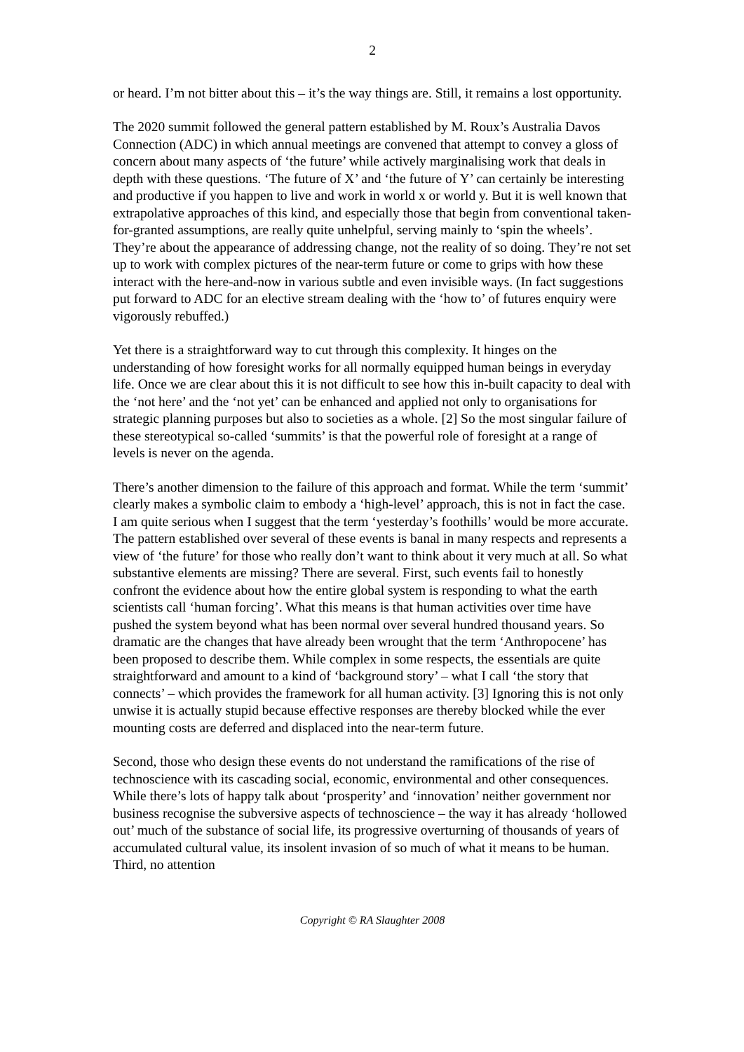2
or heard. I’m not bitter about this – it’s the way things are. Still, it remains a lost opportunity.
The 2020 summit followed the general pattern established by M. Roux’s Australia Davos Connection (ADC) in which annual meetings are convened that attempt to convey a gloss of concern about many aspects of ‘the future’ while actively marginalising work that deals in depth with these questions. ‘The future of X’ and ‘the future of Y’ can certainly be interesting and productive if you happen to live and work in world x or world y. But it is well known that extrapolative approaches of this kind, and especially those that begin from conventional taken-for-granted assumptions, are really quite unhelpful, serving mainly to ‘spin the wheels’. They’re about the appearance of addressing change, not the reality of so doing. They’re not set up to work with complex pictures of the near-term future or come to grips with how these interact with the here-and-now in various subtle and even invisible ways. (In fact suggestions put forward to ADC for an elective stream dealing with the ‘how to’ of futures enquiry were vigorously rebuffed.)
Yet there is a straightforward way to cut through this complexity. It hinges on the understanding of how foresight works for all normally equipped human beings in everyday life. Once we are clear about this it is not difficult to see how this in-built capacity to deal with the ‘not here’ and the ‘not yet’ can be enhanced and applied not only to organisations for strategic planning purposes but also to societies as a whole. [2] So the most singular failure of these stereotypical so-called ‘summits’ is that the powerful role of foresight at a range of levels is never on the agenda.
There’s another dimension to the failure of this approach and format. While the term ‘summit’ clearly makes a symbolic claim to embody a ‘high-level’ approach, this is not in fact the case. I am quite serious when I suggest that the term ‘yesterday’s foothills’ would be more accurate. The pattern established over several of these events is banal in many respects and represents a view of ‘the future’ for those who really don’t want to think about it very much at all. So what substantive elements are missing? There are several. First, such events fail to honestly confront the evidence about how the entire global system is responding to what the earth scientists call ‘human forcing’. What this means is that human activities over time have pushed the system beyond what has been normal over several hundred thousand years. So dramatic are the changes that have already been wrought that the term ‘Anthropocene’ has been proposed to describe them. While complex in some respects, the essentials are quite straightforward and amount to a kind of ‘background story’ – what I call ‘the story that connects’ – which provides the framework for all human activity. [3] Ignoring this is not only unwise it is actually stupid because effective responses are thereby blocked while the ever mounting costs are deferred and displaced into the near-term future.
Second, those who design these events do not understand the ramifications of the rise of technoscience with its cascading social, economic, environmental and other consequences. While there’s lots of happy talk about ‘prosperity’ and ‘innovation’ neither government nor business recognise the subversive aspects of technoscience – the way it has already ‘hollowed out’ much of the substance of social life, its progressive overturning of thousands of years of accumulated cultural value, its insolent invasion of so much of what it means to be human. Third, no attention
Copyright © RA Slaughter 2008